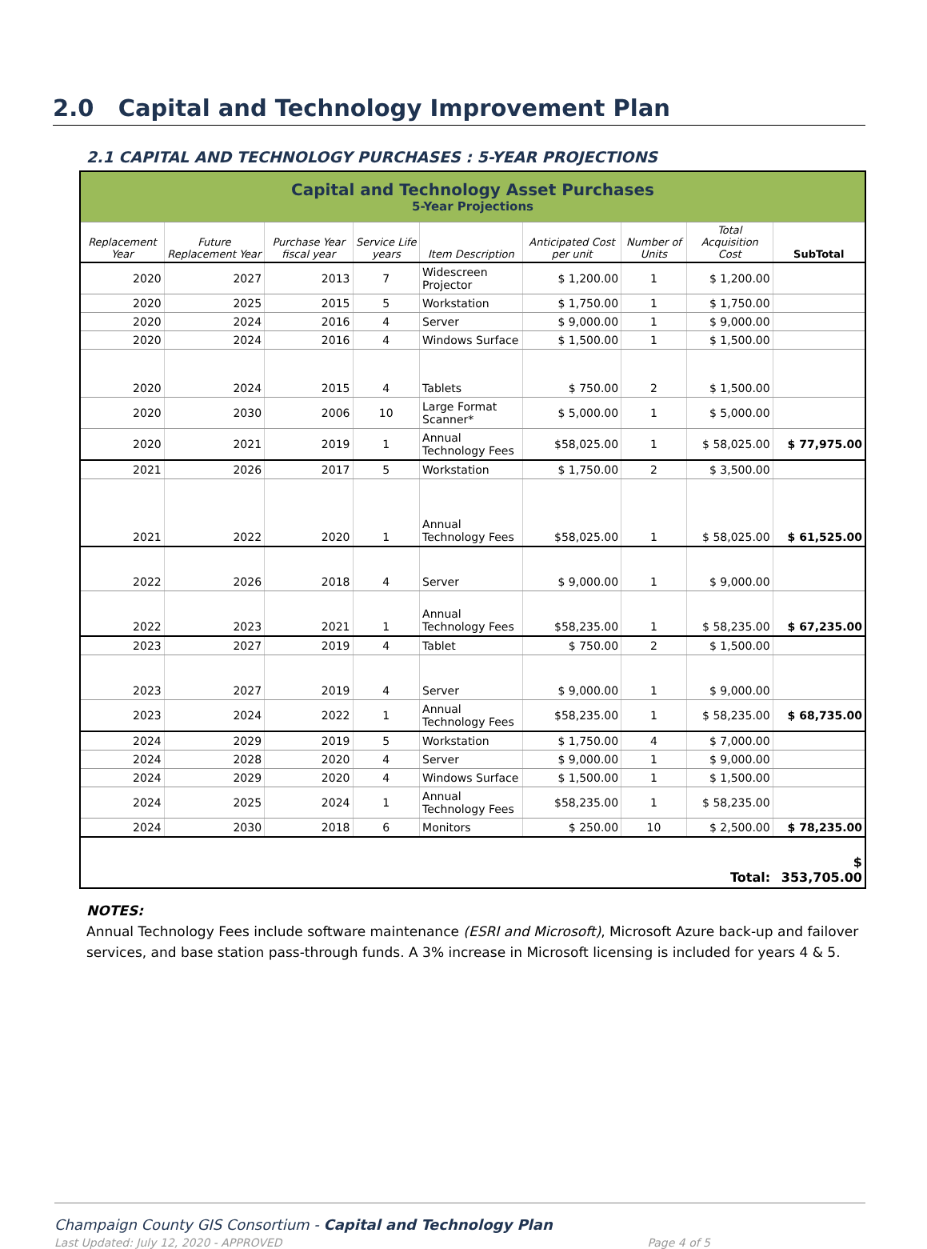2.0 Capital and Technology Improvement Plan
2.1 CAPITAL AND TECHNOLOGY PURCHASES : 5-YEAR PROJECTIONS
| Capital and Technology Asset Purchases 5-Year Projections | | | | | | | | |
| Replacement Year | Future Replacement Year | Purchase Year fiscal year | Service Life years | Item Description | Anticipated Cost per unit | Number of Units | Total Acquisition Cost | SubTotal |
| 2020 | 2027 | 2013 | 7 | Widescreen Projector | $ 1,200.00 | 1 | $ 1,200.00 | |
| 2020 | 2025 | 2015 | 5 | Workstation | $ 1,750.00 | 1 | $ 1,750.00 | |
| 2020 | 2024 | 2016 | 4 | Server | $ 9,000.00 | 1 | $ 9,000.00 | |
| 2020 | 2024 | 2016 | 4 | Windows Surface | $ 1,500.00 | 1 | $ 1,500.00 | |
| 2020 | 2024 | 2015 | 4 | Tablets | $ 750.00 | 2 | $ 1,500.00 | |
| 2020 | 2030 | 2006 | 10 | Large Format Scanner* | $ 5,000.00 | 1 | $ 5,000.00 | |
| 2020 | 2021 | 2019 | 1 | Annual Technology Fees | $58,025.00 | 1 | $ 58,025.00 | $ 77,975.00 |
| 2021 | 2026 | 2017 | 5 | Workstation | $ 1,750.00 | 2 | $ 3,500.00 | |
| 2021 | 2022 | 2020 | 1 | Annual Technology Fees | $58,025.00 | 1 | $ 58,025.00 | $ 61,525.00 |
| 2022 | 2026 | 2018 | 4 | Server | $ 9,000.00 | 1 | $ 9,000.00 | |
| 2022 | 2023 | 2021 | 1 | Annual Technology Fees | $58,235.00 | 1 | $ 58,235.00 | $ 67,235.00 |
| 2023 | 2027 | 2019 | 4 | Tablet | $ 750.00 | 2 | $ 1,500.00 | |
| 2023 | 2027 | 2019 | 4 | Server | $ 9,000.00 | 1 | $ 9,000.00 | |
| 2023 | 2024 | 2022 | 1 | Annual Technology Fees | $58,235.00 | 1 | $ 58,235.00 | $ 68,735.00 |
| 2024 | 2029 | 2019 | 5 | Workstation | $ 1,750.00 | 4 | $ 7,000.00 | |
| 2024 | 2028 | 2020 | 4 | Server | $ 9,000.00 | 1 | $ 9,000.00 | |
| 2024 | 2029 | 2020 | 4 | Windows Surface | $ 1,500.00 | 1 | $ 1,500.00 | |
| 2024 | 2025 | 2024 | 1 | Annual Technology Fees | $58,235.00 | 1 | $ 58,235.00 | |
| 2024 | 2030 | 2018 | 6 | Monitors | $ 250.00 | 10 | $ 2,500.00 | $ 78,235.00 |
| Total: | | | | | | | | $ 353,705.00 |
NOTES:
Annual Technology Fees include software maintenance (ESRI and Microsoft), Microsoft Azure back-up and failover services, and base station pass-through funds. A 3% increase in Microsoft licensing is included for years 4 & 5.
Champaign County GIS Consortium - Capital and Technology Plan
Last Updated: July 12, 2020 - APPROVED Page 4 of 5